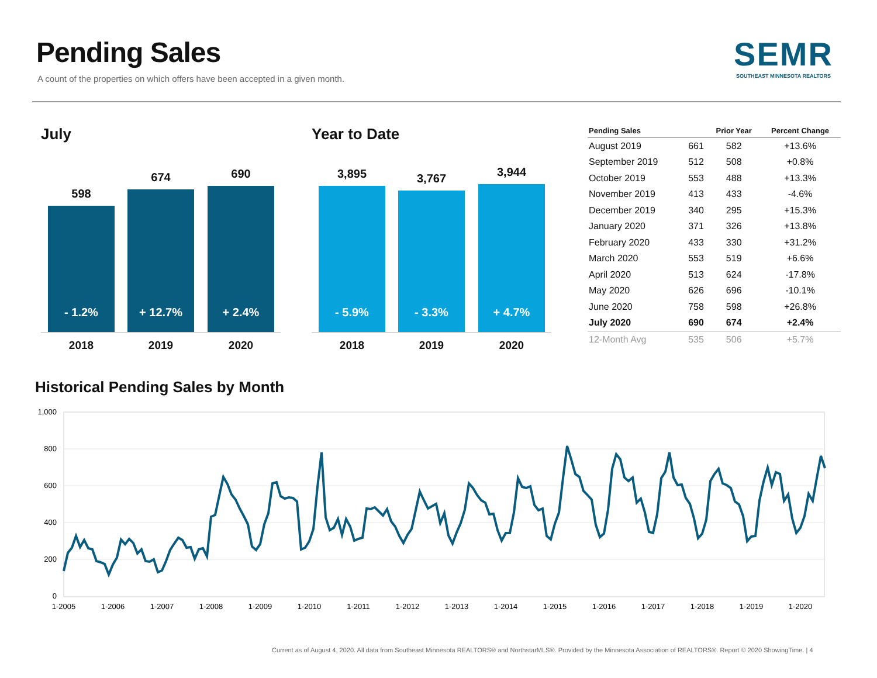Pending Sales
A count of the properties on which offers have been accepted in a given month.
SEMR
SOUTHEAST MINNESOTA REALTORS
July
598
674 690
- 1.2% + 12.7% + 2.4%
2018 2019 2020
Year to Date
3,895 3,767 3,944
- 5.9% - 3.3% + 4.7%
2018 2019 2020
| Pending Sales | | Prior Year | Percent Change |
| --- | --- | --- | --- |
| August 2019 | 661 | 582 | +13.6% |
| September 2019 | 512 | 508 | +0.8% |
| October 2019 | 553 | 488 | +13.3% |
| November 2019 | 413 | 433 | -4.6% |
| December 2019 | 340 | 295 | +15.3% |
| January 2020 | 371 | 326 | +13.8% |
| February 2020 | 433 | 330 | +31.2% |
| March 2020 | 553 | 519 | +6.6% |
| April 2020 | 513 | 624 | -17.8% |
| May 2020 | 626 | 696 | -10.1% |
| June 2020 | 758 | 598 | +26.8% |
| July 2020 | 690 | 674 | +2.4% |
| 12-Month Avg | 535 | 506 | +5.7% |
Historical Pending Sales by Month
1,000
800
600
400
200
0
1-2005
1-2006
1-2007
1-2008
1-2009
1-2010
1-2011
1-2012
1-2013
1-2014
1-2015
1-2016
1-2017
1-2018
1-2019
1-2020
Current as of August 4, 2020. All data from Southeast Minnesota REALTORS® and NorthstarMLS®. Provided by the Minnesota Association of REALTORS®. Report © 2020 ShowingTime. | 4